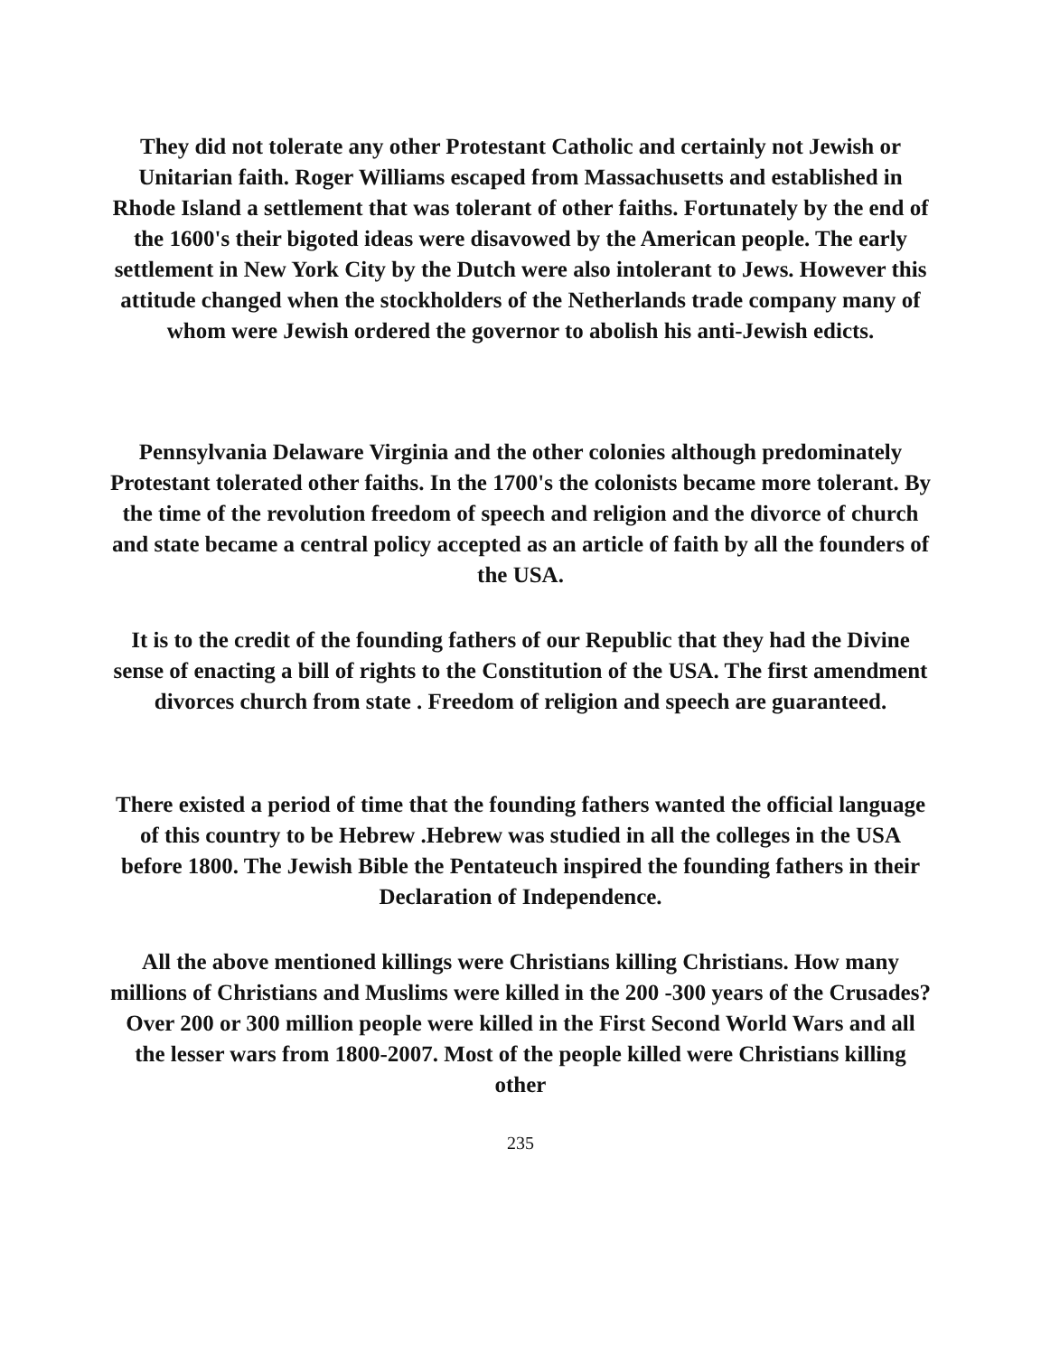They did not tolerate any other Protestant Catholic and certainly not Jewish or Unitarian faith. Roger Williams escaped from Massachusetts and established in Rhode Island a settlement that was tolerant of other faiths. Fortunately by the end of the 1600's their bigoted ideas were disavowed by the American people. The early settlement in New York City by the Dutch were also intolerant to Jews. However this attitude changed when the stockholders of the Netherlands trade company many of whom were Jewish ordered the governor to abolish his anti-Jewish edicts.
Pennsylvania Delaware Virginia and the other colonies although predominately Protestant tolerated other faiths. In the 1700's the colonists became more tolerant. By the time of the revolution freedom of speech and religion and the divorce of church and state became a central policy accepted as an article of faith by all the founders of the USA.
It is to the credit of the founding fathers of our Republic that they had the Divine sense of enacting a bill of rights to the Constitution of the USA. The first amendment divorces church from state . Freedom of religion and speech are guaranteed.
There existed a period of time that the founding fathers wanted the official language of this country to be Hebrew .Hebrew was studied in all the colleges in the USA before 1800. The Jewish Bible the Pentateuch inspired the founding fathers in their Declaration of Independence.
All the above mentioned killings were Christians killing Christians. How many millions of Christians and Muslims were killed in the 200 -300 years of the Crusades? Over 200 or 300 million people were killed in the First Second World Wars and all the lesser wars from 1800-2007. Most of the people killed were Christians killing other
235